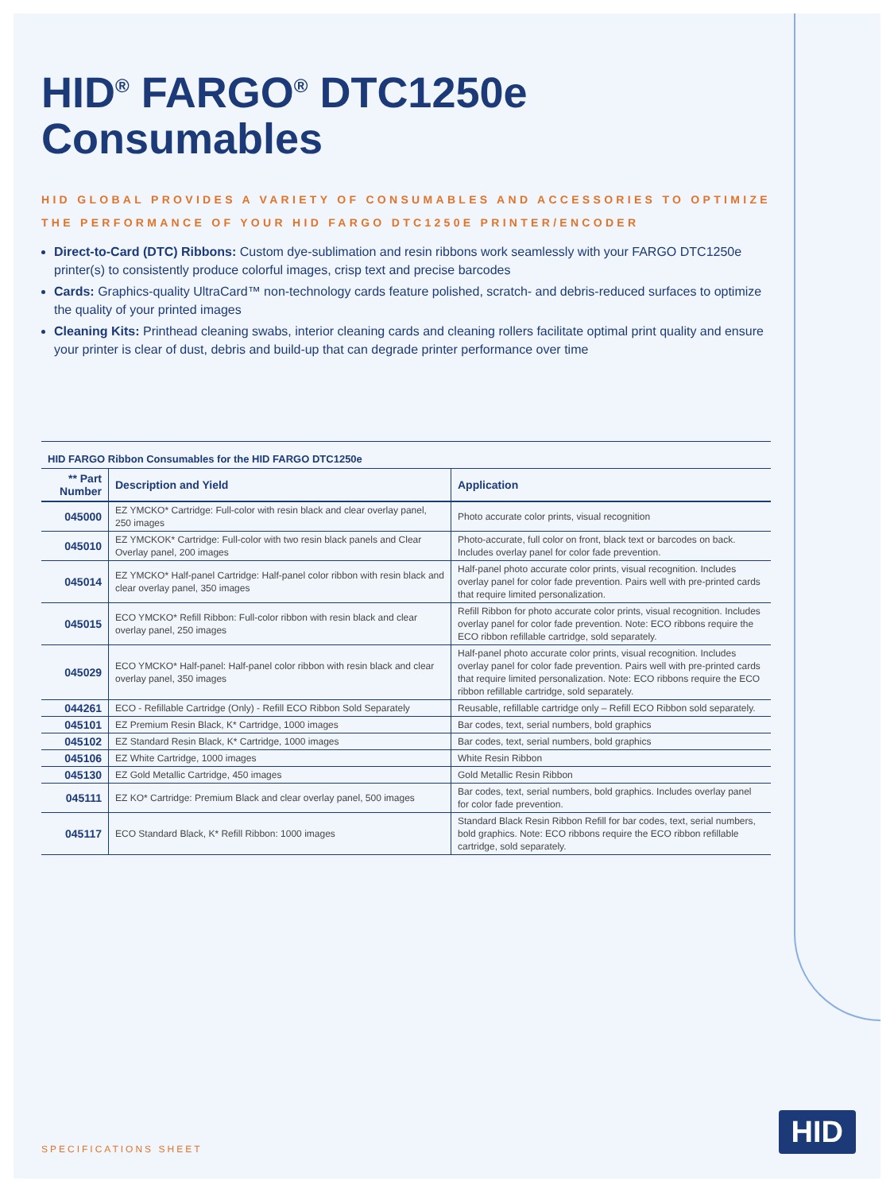HID<sup>®</sup> FARGO<sup>®</sup> DTC1250e
Consumables
HID GLOBAL PROVIDES A VARIETY OF CONSUMABLES AND ACCESSORIES TO OPTIMIZE THE PERFORMANCE OF YOUR HID FARGO DTC1250E PRINTER/ENCODER
Direct-to-Card (DTC) Ribbons: Custom dye-sublimation and resin ribbons work seamlessly with your FARGO DTC1250e printer(s) to consistently produce colorful images, crisp text and precise barcodes
Cards: Graphics-quality UltraCard™ non-technology cards feature polished, scratch- and debris-reduced surfaces to optimize the quality of your printed images
Cleaning Kits: Printhead cleaning swabs, interior cleaning cards and cleaning rollers facilitate optimal print quality and ensure your printer is clear of dust, debris and build-up that can degrade printer performance over time
HID FARGO Ribbon Consumables for the HID FARGO DTC1250e
| ** Part Number | Description and Yield | Application |
| --- | --- | --- |
| 045000 | EZ YMCKO* Cartridge: Full-color with resin black and clear overlay panel, 250 images | Photo accurate color prints, visual recognition |
| 045010 | EZ YMCKOK* Cartridge: Full-color with two resin black panels and Clear Overlay panel, 200 images | Photo-accurate, full color on front, black text or barcodes on back. Includes overlay panel for color fade prevention. |
| 045014 | EZ YMCKO* Half-panel Cartridge: Half-panel color ribbon with resin black and clear overlay panel, 350 images | Half-panel photo accurate color prints, visual recognition. Includes overlay panel for color fade prevention. Pairs well with pre-printed cards that require limited personalization. |
| 045015 | ECO YMCKO* Refill Ribbon: Full-color ribbon with resin black and clear overlay panel, 250 images | Refill Ribbon for photo accurate color prints, visual recognition. Includes overlay panel for color fade prevention. Note: ECO ribbons require the ECO ribbon refillable cartridge, sold separately. |
| 045029 | ECO YMCKO* Half-panel: Half-panel color ribbon with resin black and clear overlay panel, 350 images | Half-panel photo accurate color prints, visual recognition. Includes overlay panel for color fade prevention. Pairs well with pre-printed cards that require limited personalization. Note: ECO ribbons require the ECO ribbon refillable cartridge, sold separately. |
| 044261 | ECO - Refillable Cartridge (Only) - Refill ECO Ribbon Sold Separately | Reusable, refillable cartridge only – Refill ECO Ribbon sold separately. |
| 045101 | EZ Premium Resin Black, K* Cartridge, 1000 images | Bar codes, text, serial numbers, bold graphics |
| 045102 | EZ Standard Resin Black, K* Cartridge, 1000 images | Bar codes, text, serial numbers, bold graphics |
| 045106 | EZ White Cartridge, 1000 images | White Resin Ribbon |
| 045130 | EZ Gold Metallic Cartridge, 450 images | Gold Metallic Resin Ribbon |
| 045111 | EZ KO* Cartridge: Premium Black and clear overlay panel, 500 images | Bar codes, text, serial numbers, bold graphics. Includes overlay panel for color fade prevention. |
| 045117 | ECO Standard Black, K* Refill Ribbon: 1000 images | Standard Black Resin Ribbon Refill for bar codes, text, serial numbers, bold graphics. Note: ECO ribbons require the ECO ribbon refillable cartridge, sold separately. |
SPECIFICATIONS SHEET HID